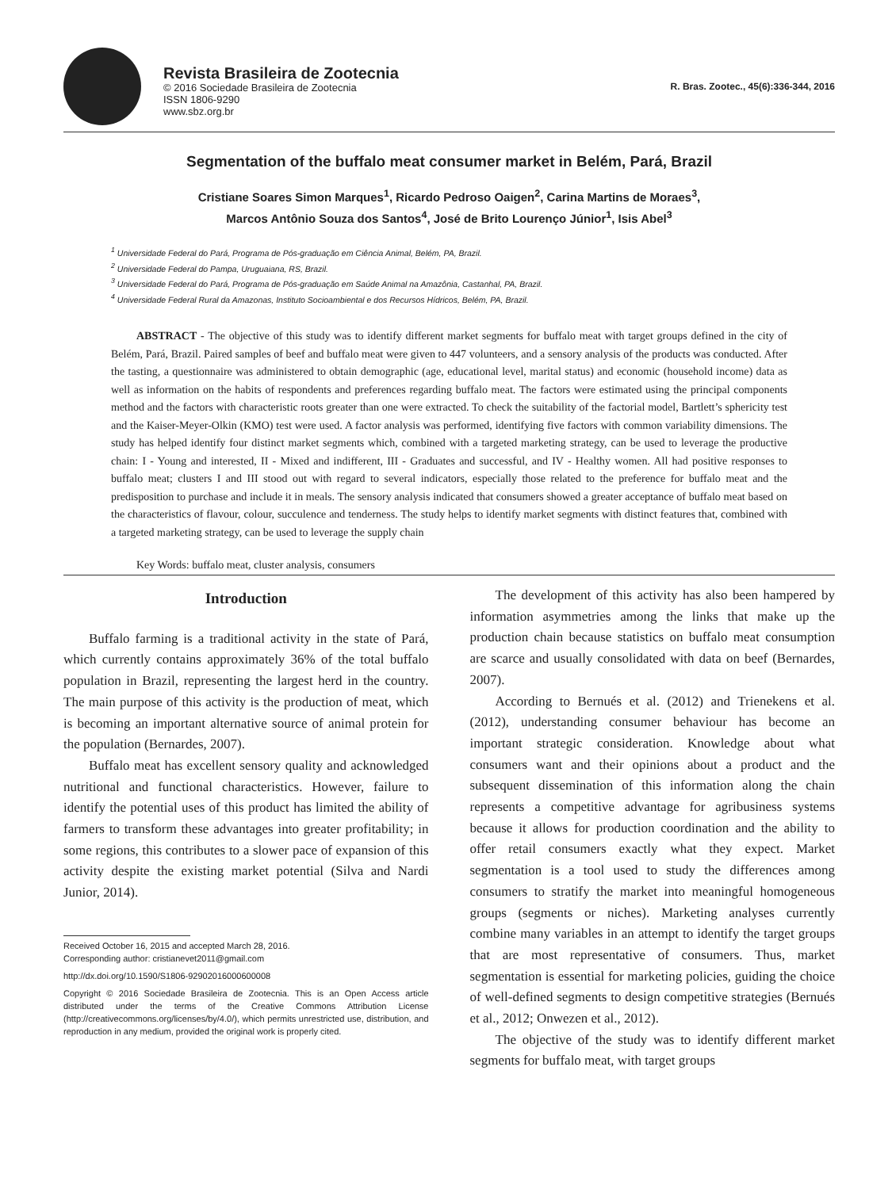Revista Brasileira de Zootecnia
© 2016 Sociedade Brasileira de Zootecnia
ISSN 1806-9290
www.sbz.org.br
R. Bras. Zootec., 45(6):336-344, 2016
Segmentation of the buffalo meat consumer market in Belém, Pará, Brazil
Cristiane Soares Simon Marques<sup>1</sup>, Ricardo Pedroso Oaigen<sup>2</sup>, Carina Martins de Moraes<sup>3</sup>,
Marcos Antônio Souza dos Santos<sup>4</sup>, José de Brito Lourenço Júnior<sup>1</sup>, Isis Abel<sup>3</sup>
<sup>1</sup> Universidade Federal do Pará, Programa de Pós-graduação em Ciência Animal, Belém, PA, Brazil.
<sup>2</sup> Universidade Federal do Pampa, Uruguaiana, RS, Brazil.
<sup>3</sup> Universidade Federal do Pará, Programa de Pós-graduação em Saúde Animal na Amazônia, Castanhal, PA, Brazil.
<sup>4</sup> Universidade Federal Rural da Amazonas, Instituto Socioambiental e dos Recursos Hídricos, Belém, PA, Brazil.
ABSTRACT - The objective of this study was to identify different market segments for buffalo meat with target groups defined in the city of Belém, Pará, Brazil. Paired samples of beef and buffalo meat were given to 447 volunteers, and a sensory analysis of the products was conducted. After the tasting, a questionnaire was administered to obtain demographic (age, educational level, marital status) and economic (household income) data as well as information on the habits of respondents and preferences regarding buffalo meat. The factors were estimated using the principal components method and the factors with characteristic roots greater than one were extracted. To check the suitability of the factorial model, Bartlett’s sphericity test and the Kaiser-Meyer-Olkin (KMO) test were used. A factor analysis was performed, identifying five factors with common variability dimensions. The study has helped identify four distinct market segments which, combined with a targeted marketing strategy, can be used to leverage the productive chain: I - Young and interested, II - Mixed and indifferent, III - Graduates and successful, and IV - Healthy women. All had positive responses to buffalo meat; clusters I and III stood out with regard to several indicators, especially those related to the preference for buffalo meat and the predisposition to purchase and include it in meals. The sensory analysis indicated that consumers showed a greater acceptance of buffalo meat based on the characteristics of flavour, colour, succulence and tenderness. The study helps to identify market segments with distinct features that, combined with a targeted marketing strategy, can be used to leverage the supply chain
Key Words: buffalo meat, cluster analysis, consumers
Introduction
Buffalo farming is a traditional activity in the state of Pará, which currently contains approximately 36% of the total buffalo population in Brazil, representing the largest herd in the country. The main purpose of this activity is the production of meat, which is becoming an important alternative source of animal protein for the population (Bernardes, 2007).
Buffalo meat has excellent sensory quality and acknowledged nutritional and functional characteristics. However, failure to identify the potential uses of this product has limited the ability of farmers to transform these advantages into greater profitability; in some regions, this contributes to a slower pace of expansion of this activity despite the existing market potential (Silva and Nardi Junior, 2014).
Received October 16, 2015 and accepted March 28, 2016.
Corresponding author: cristianevet2011@gmail.com
http://dx.doi.org/10.1590/S1806-92902016000600008
Copyright © 2016 Sociedade Brasileira de Zootecnia. This is an Open Access article distributed under the terms of the Creative Commons Attribution License (http://creativecommons.org/licenses/by/4.0/), which permits unrestricted use, distribution, and reproduction in any medium, provided the original work is properly cited.
The development of this activity has also been hampered by information asymmetries among the links that make up the production chain because statistics on buffalo meat consumption are scarce and usually consolidated with data on beef (Bernardes, 2007).
According to Bernués et al. (2012) and Trienekens et al. (2012), understanding consumer behaviour has become an important strategic consideration. Knowledge about what consumers want and their opinions about a product and the subsequent dissemination of this information along the chain represents a competitive advantage for agribusiness systems because it allows for production coordination and the ability to offer retail consumers exactly what they expect. Market segmentation is a tool used to study the differences among consumers to stratify the market into meaningful homogeneous groups (segments or niches). Marketing analyses currently combine many variables in an attempt to identify the target groups that are most representative of consumers. Thus, market segmentation is essential for marketing policies, guiding the choice of well-defined segments to design competitive strategies (Bernués et al., 2012; Onwezen et al., 2012).
The objective of the study was to identify different market segments for buffalo meat, with target groups